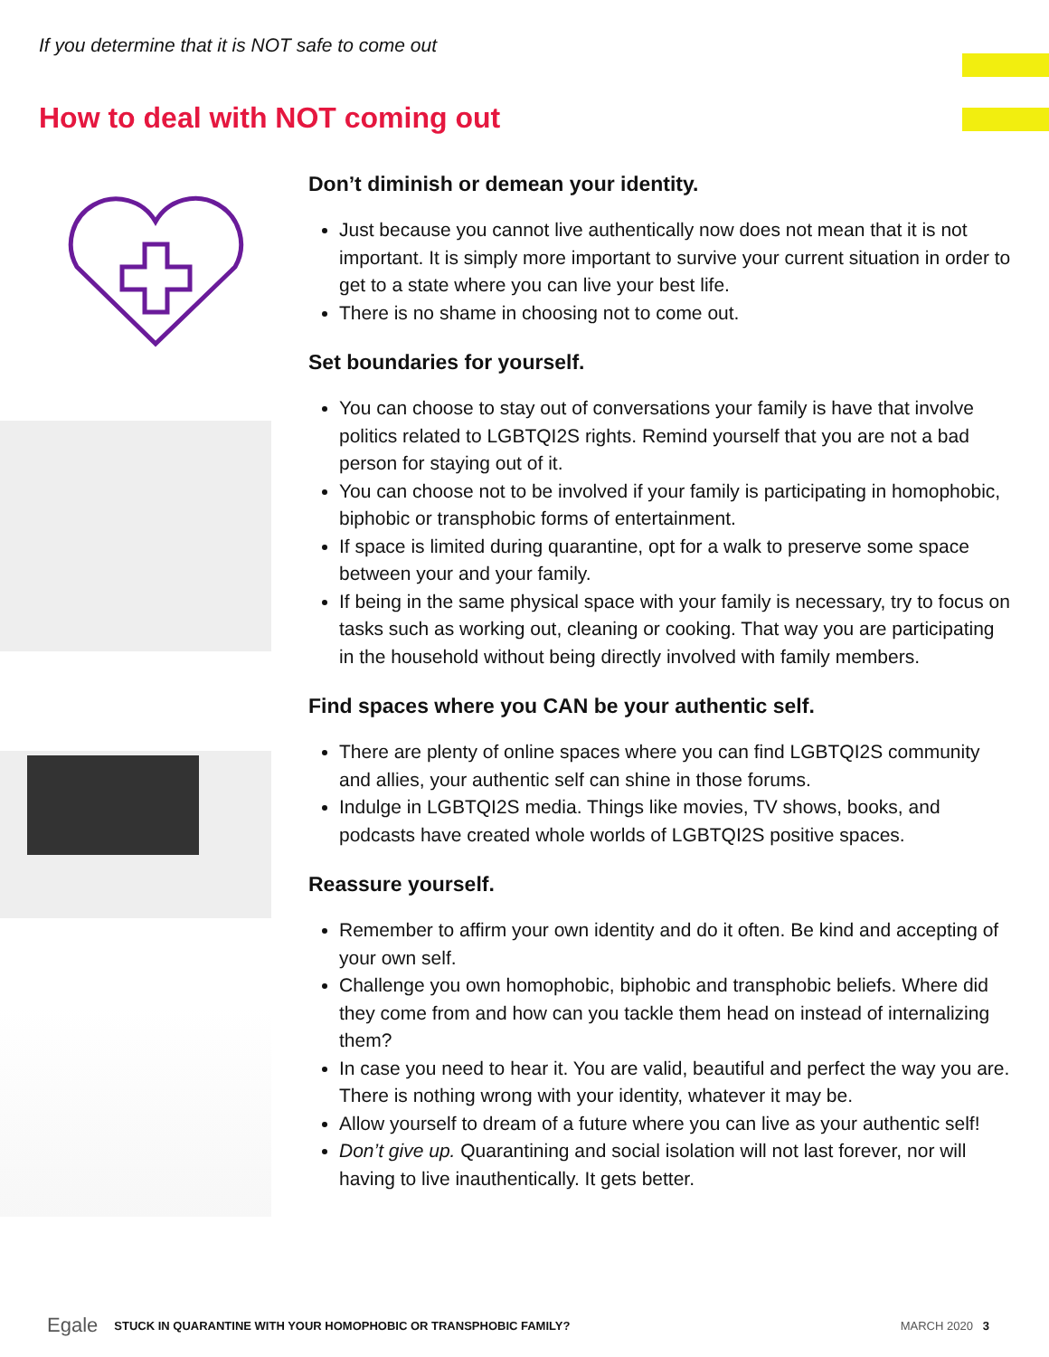If you determine that it is NOT safe to come out
How to deal with NOT coming out
Don’t diminish or demean your identity.
Just because you cannot live authentically now does not mean that it is not important. It is simply more important to survive your current situation in order to get to a state where you can live your best life.
There is no shame in choosing not to come out.
Set boundaries for yourself.
You can choose to stay out of conversations your family is have that involve politics related to LGBTQI2S rights. Remind yourself that you are not a bad person for staying out of it.
You can choose not to be involved if your family is participating in homophobic, biphobic or transphobic forms of entertainment.
If space is limited during quarantine, opt for a walk to preserve some space between your and your family.
If being in the same physical space with your family is necessary, try to focus on tasks such as working out, cleaning or cooking. That way you are participating in the household without being directly involved with family members.
Find spaces where you CAN be your authentic self.
There are plenty of online spaces where you can find LGBTQI2S community and allies, your authentic self can shine in those forums.
Indulge in LGBTQI2S media. Things like movies, TV shows, books, and podcasts have created whole worlds of LGBTQI2S positive spaces.
Reassure yourself.
Remember to affirm your own identity and do it often. Be kind and accepting of your own self.
Challenge you own homophobic, biphobic and transphobic beliefs. Where did they come from and how can you tackle them head on instead of internalizing them?
In case you need to hear it. You are valid, beautiful and perfect the way you are. There is nothing wrong with your identity, whatever it may be.
Allow yourself to dream of a future where you can live as your authentic self!
Don’t give up. Quarantining and social isolation will not last forever, nor will having to live inauthentically. It gets better.
Egale STUCK IN QUARANTINE WITH YOUR HOMOPHOBIC OR TRANSPHOBIC FAMILY? MARCH 2020 3